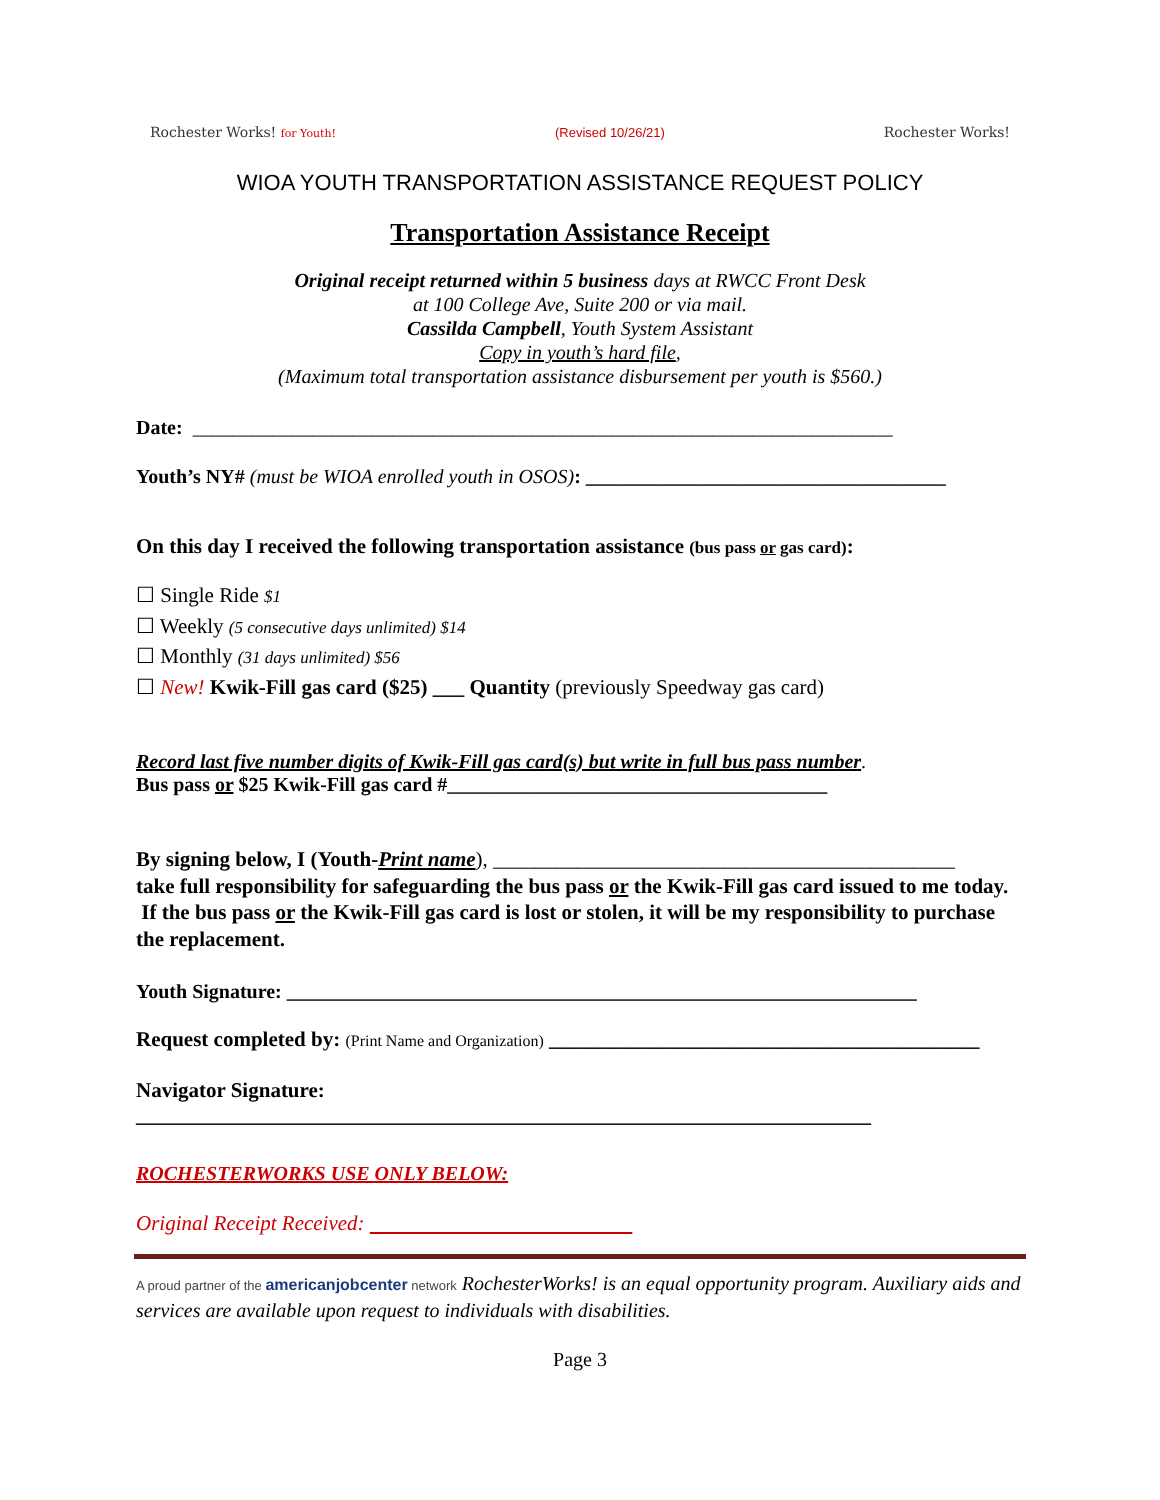Rochester Works! for Youth!
(Revised 10/26/21)
Rochester Works!
WIOA YOUTH TRANSPORTATION ASSISTANCE REQUEST POLICY
Transportation Assistance Receipt
Original receipt returned within 5 business days at RWCC Front Desk
at 100 College Ave, Suite 200 or via mail.
Cassilda Campbell, Youth System Assistant
Copy in youth’s hard file,
(Maximum total transportation assistance disbursement per youth is $560.)
Date: ______________________________________________________________________
Youth’s NY# (must be WIOA enrolled youth in OSOS): ____________________________________
On this day I received the following transportation assistance (bus pass or gas card):
☐ Single Ride $1
☐ Weekly (5 consecutive days unlimited) $14
☐ Monthly (31 days unlimited) $56
☐ New! Kwik-Fill gas card ($25) ___ Quantity (previously Speedway gas card)
Record last five number digits of Kwik-Fill gas card(s) but write in full bus pass number.
Bus pass or $25 Kwik-Fill gas card #______________________________________
By signing below, I (Youth-Print name), ____________________________________________
take full responsibility for safeguarding the bus pass or the Kwik-Fill gas card issued to me today. If the bus pass or the Kwik-Fill gas card is lost or stolen, it will be my responsibility to purchase the replacement.
Youth Signature: _______________________________________________________________
Request completed by: (Print Name and Organization) _________________________________________
Navigator Signature:
______________________________________________________________________
ROCHESTERWORKS USE ONLY BELOW:
Original Receipt Received:
A proud partner of the americanjobcenter network RochesterWorks! is an equal opportunity program. Auxiliary aids and services are available upon request to individuals with disabilities.
Page 3